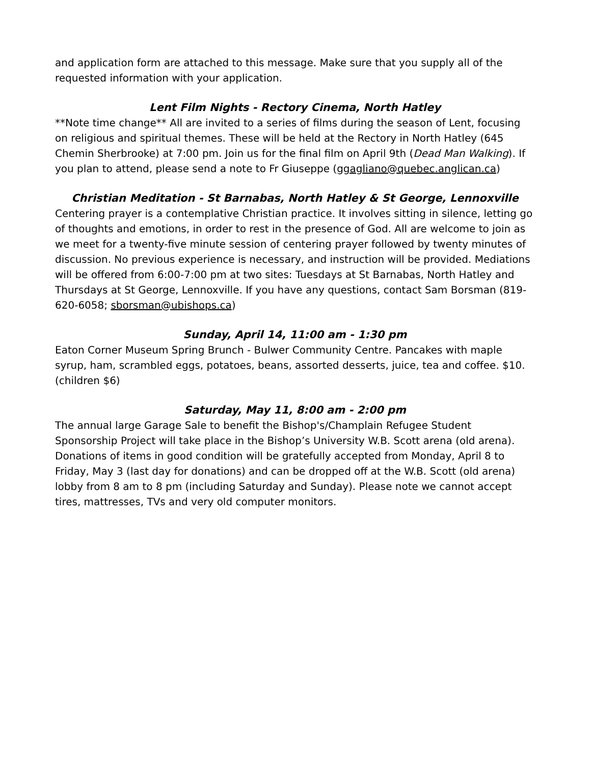and application form are attached to this message. Make sure that you supply all of the requested information with your application.
Lent Film Nights - Rectory Cinema, North Hatley
**Note time change** All are invited to a series of films during the season of Lent, focusing on religious and spiritual themes. These will be held at the Rectory in North Hatley (645 Chemin Sherbrooke) at 7:00 pm. Join us for the final film on April 9th (Dead Man Walking). If you plan to attend, please send a note to Fr Giuseppe (ggagliano@quebec.anglican.ca)
Christian Meditation - St Barnabas, North Hatley & St George, Lennoxville
Centering prayer is a contemplative Christian practice. It involves sitting in silence, letting go of thoughts and emotions, in order to rest in the presence of God. All are welcome to join as we meet for a twenty-five minute session of centering prayer followed by twenty minutes of discussion. No previous experience is necessary, and instruction will be provided. Mediations will be offered from 6:00-7:00 pm at two sites: Tuesdays at St Barnabas, North Hatley and Thursdays at St George, Lennoxville. If you have any questions, contact Sam Borsman (819-620-6058; sborsman@ubishops.ca)
Sunday, April 14, 11:00 am - 1:30 pm
Eaton Corner Museum Spring Brunch - Bulwer Community Centre. Pancakes with maple syrup, ham, scrambled eggs, potatoes, beans, assorted desserts, juice, tea and coffee. $10. (children $6)
Saturday, May 11, 8:00 am - 2:00 pm
The annual large Garage Sale to benefit the Bishop's/Champlain Refugee Student Sponsorship Project will take place in the Bishop’s University W.B. Scott arena (old arena). Donations of items in good condition will be gratefully accepted from Monday, April 8 to Friday, May 3 (last day for donations) and can be dropped off at the W.B. Scott (old arena) lobby from 8 am to 8 pm (including Saturday and Sunday). Please note we cannot accept tires, mattresses, TVs and very old computer monitors.